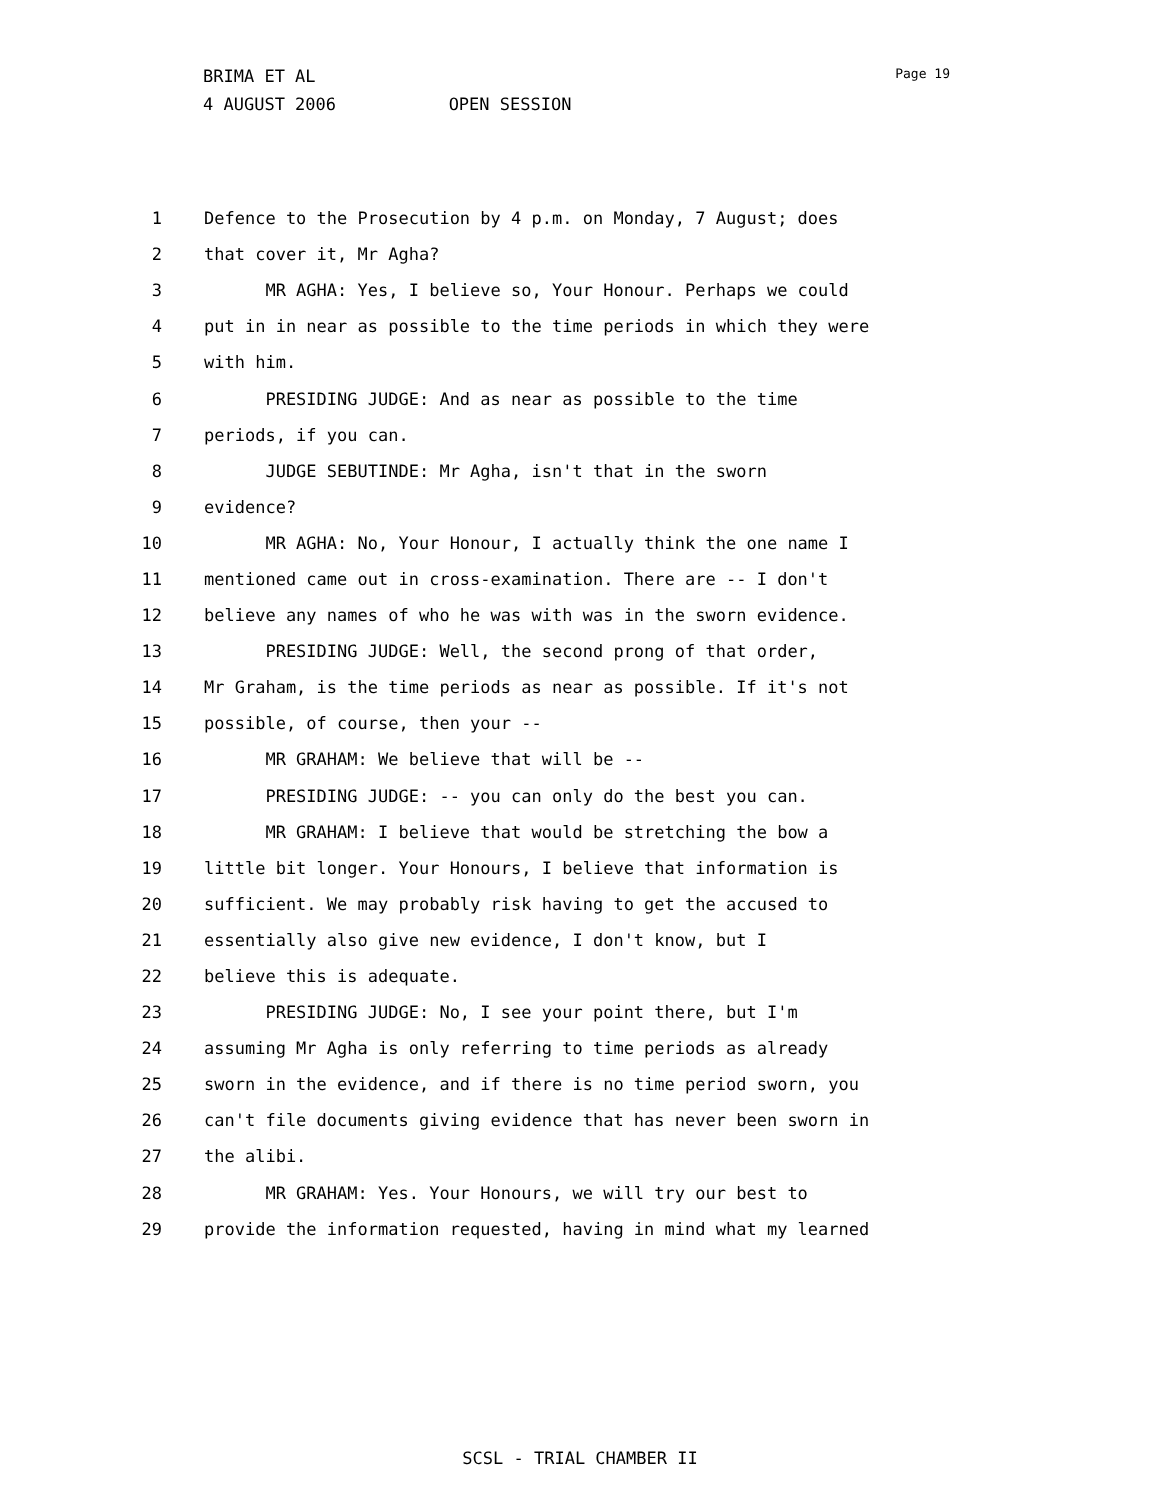BRIMA ET AL
4 AUGUST 2006 OPEN SESSION
Page 19
1 Defence to the Prosecution by 4 p.m. on Monday, 7 August; does
2 that cover it, Mr Agha?
3 MR AGHA: Yes, I believe so, Your Honour. Perhaps we could
4 put in in near as possible to the time periods in which they were
5 with him.
6 PRESIDING JUDGE: And as near as possible to the time
7 periods, if you can.
8 JUDGE SEBUTINDE: Mr Agha, isn't that in the sworn
9 evidence?
10 MR AGHA: No, Your Honour, I actually think the one name I
11 mentioned came out in cross-examination. There are -- I don't
12 believe any names of who he was with was in the sworn evidence.
13 PRESIDING JUDGE: Well, the second prong of that order,
14 Mr Graham, is the time periods as near as possible. If it's not
15 possible, of course, then your --
16 MR GRAHAM: We believe that will be --
17 PRESIDING JUDGE: -- you can only do the best you can.
18 MR GRAHAM: I believe that would be stretching the bow a
19 little bit longer. Your Honours, I believe that information is
20 sufficient. We may probably risk having to get the accused to
21 essentially also give new evidence, I don't know, but I
22 believe this is adequate.
23 PRESIDING JUDGE: No, I see your point there, but I'm
24 assuming Mr Agha is only referring to time periods as already
25 sworn in the evidence, and if there is no time period sworn, you
26 can't file documents giving evidence that has never been sworn in
27 the alibi.
28 MR GRAHAM: Yes. Your Honours, we will try our best to
29 provide the information requested, having in mind what my learned
SCSL - TRIAL CHAMBER II